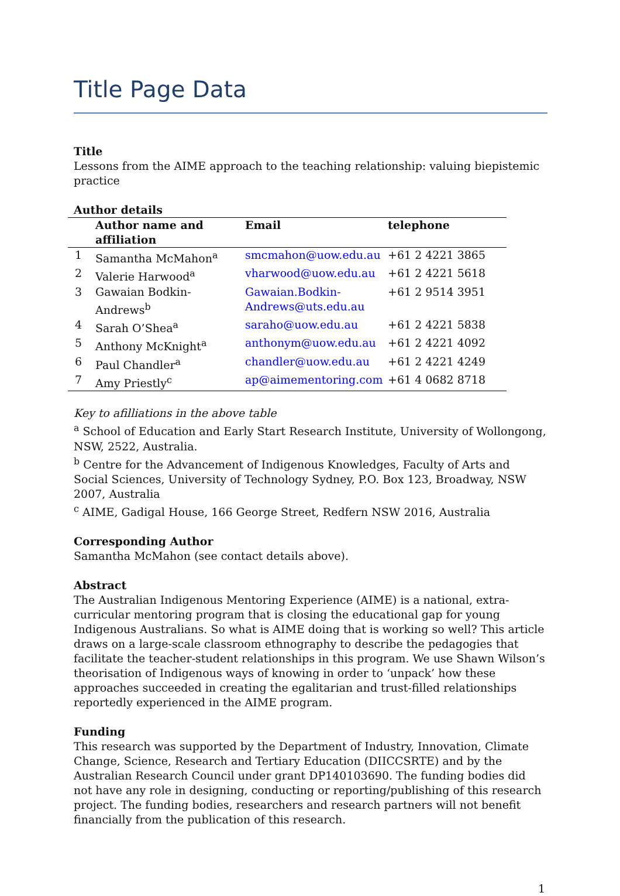Title Page Data
Title
Lessons from the AIME approach to the teaching relationship: valuing biepistemic practice
Author details
| | Author name and affiliation | Email | telephone |
| --- | --- | --- | --- |
| 1 | Samantha McMahon<sup>a</sup> | smcmahon@uow.edu.au | +61 2 4221 3865 |
| 2 | Valerie Harwood<sup>a</sup> | vharwood@uow.edu.au | +61 2 4221 5618 |
| 3 | Gawaian Bodkin-Andrews<sup>b</sup> | Gawaian.Bodkin-Andrews@uts.edu.au | +61 2 9514 3951 |
| 4 | Sarah O’Shea<sup>a</sup> | saraho@uow.edu.au | +61 2 4221 5838 |
| 5 | Anthony McKnight<sup>a</sup> | anthonym@uow.edu.au | +61 2 4221 4092 |
| 6 | Paul Chandler<sup>a</sup> | chandler@uow.edu.au | +61 2 4221 4249 |
| 7 | Amy Priestly<sup>c</sup> | ap@aimementoring.com | +61 4 0682 8718 |
Key to afilliations in the above table
<sup>a</sup> School of Education and Early Start Research Institute, University of Wollongong, NSW, 2522, Australia.
<sup>b</sup> Centre for the Advancement of Indigenous Knowledges, Faculty of Arts and Social Sciences, University of Technology Sydney, P.O. Box 123, Broadway, NSW 2007, Australia
<sup>c</sup> AIME, Gadigal House, 166 George Street, Redfern NSW 2016, Australia
Corresponding Author
Samantha McMahon (see contact details above).
Abstract
The Australian Indigenous Mentoring Experience (AIME) is a national, extra-curricular mentoring program that is closing the educational gap for young Indigenous Australians. So what is AIME doing that is working so well? This article draws on a large-scale classroom ethnography to describe the pedagogies that facilitate the teacher-student relationships in this program. We use Shawn Wilson’s theorisation of Indigenous ways of knowing in order to ‘unpack’ how these approaches succeeded in creating the egalitarian and trust-filled relationships reportedly experienced in the AIME program.
Funding
This research was supported by the Department of Industry, Innovation, Climate Change, Science, Research and Tertiary Education (DIICCSRTE) and by the Australian Research Council under grant DP140103690. The funding bodies did not have any role in designing, conducting or reporting/publishing of this research project. The funding bodies, researchers and research partners will not benefit financially from the publication of this research.
1